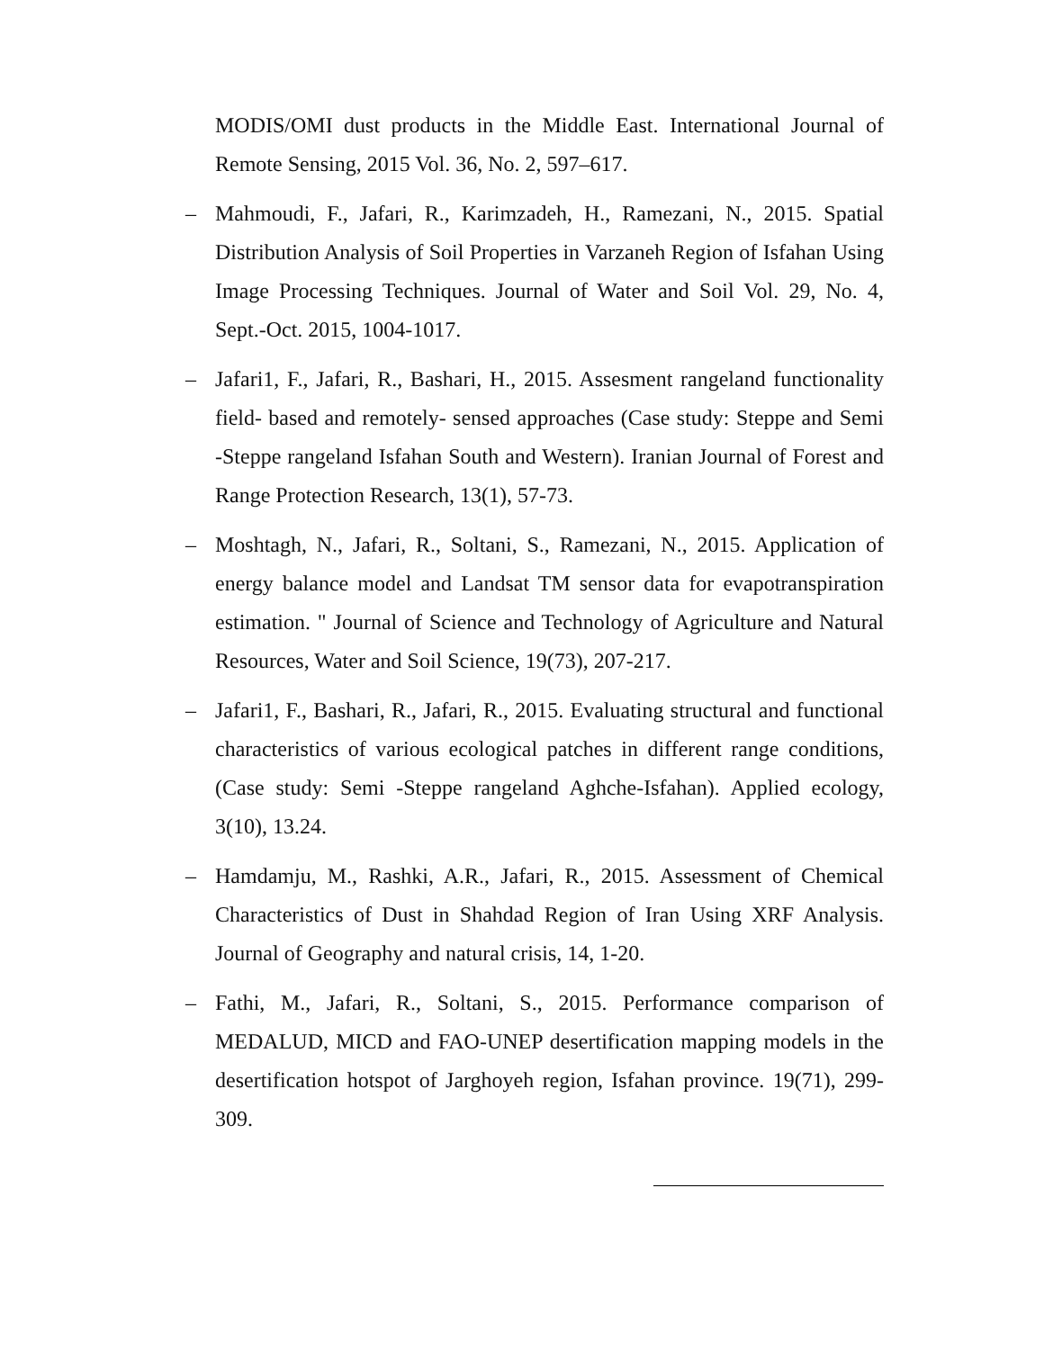MODIS/OMI dust products in the Middle East. International Journal of Remote Sensing, 2015 Vol. 36, No. 2, 597–617.
– Mahmoudi, F., Jafari, R., Karimzadeh, H., Ramezani, N., 2015. Spatial Distribution Analysis of Soil Properties in Varzaneh Region of Isfahan Using Image Processing Techniques. Journal of Water and Soil Vol. 29, No. 4, Sept.-Oct. 2015, 1004-1017.
– Jafari1, F., Jafari, R., Bashari, H., 2015. Assesment rangeland functionality field- based and remotely- sensed approaches (Case study: Steppe and Semi -Steppe rangeland Isfahan South and Western). Iranian Journal of Forest and Range Protection Research, 13(1), 57-73.
– Moshtagh, N., Jafari, R., Soltani, S., Ramezani, N., 2015. Application of energy balance model and Landsat TM sensor data for evapotranspiration estimation. " Journal of Science and Technology of Agriculture and Natural Resources, Water and Soil Science, 19(73), 207-217.
– Jafari1, F., Bashari, R., Jafari, R., 2015. Evaluating structural and functional characteristics of various ecological patches in different range conditions, (Case study: Semi -Steppe rangeland Aghche-Isfahan). Applied ecology, 3(10), 13.24.
– Hamdamju, M., Rashki, A.R., Jafari, R., 2015. Assessment of Chemical Characteristics of Dust in Shahdad Region of Iran Using XRF Analysis. Journal of Geography and natural crisis, 14, 1-20.
– Fathi, M., Jafari, R., Soltani, S., 2015. Performance comparison of MEDALUD, MICD and FAO-UNEP desertification mapping models in the desertification hotspot of Jarghoyeh region, Isfahan province. 19(71), 299-309.